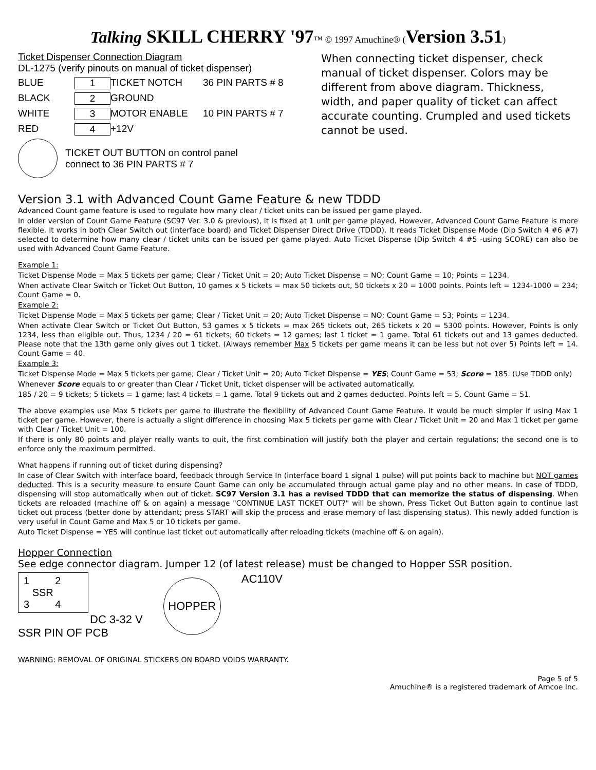Talking SKILL CHERRY '97™ © 1997 Amuchine® (Version 3.51)
Ticket Dispenser Connection Diagram
DL-1275 (verify pinouts on manual of ticket dispenser)
BLUE 1 TICKET NOTCH 36 PIN PARTS # 8 BLACK 2 GROUND WHITE 3 MOTOR ENABLE 10 PIN PARTS # 7 RED 4 +12V
TICKET OUT BUTTON on control panel
connect to 36 PIN PARTS # 7
When connecting ticket dispenser, check manual of ticket dispenser. Colors may be different from above diagram. Thickness, width, and paper quality of ticket can affect accurate counting. Crumpled and used tickets cannot be used.
Version 3.1 with Advanced Count Game Feature & new TDDD
Advanced Count game feature is used to regulate how many clear / ticket units can be issued per game played.
In older version of Count Game Feature (SC97 Ver. 3.0 & previous), it is fixed at 1 unit per game played. However, Advanced Count Game Feature is more flexible. It works in both Clear Switch out (interface board) and Ticket Dispenser Direct Drive (TDDD). It reads Ticket Dispense Mode (Dip Switch 4 #6 #7) selected to determine how many clear / ticket units can be issued per game played. Auto Ticket Dispense (Dip Switch 4 #5 -using SCORE) can also be used with Advanced Count Game Feature.
Example 1:
Ticket Dispense Mode = Max 5 tickets per game; Clear / Ticket Unit = 20; Auto Ticket Dispense = NO; Count Game = 10; Points = 1234.
When activate Clear Switch or Ticket Out Button, 10 games x 5 tickets = max 50 tickets out, 50 tickets x 20 = 1000 points. Points left = 1234-1000 = 234; Count Game = 0.
Example 2:
Ticket Dispense Mode = Max 5 tickets per game; Clear / Ticket Unit = 20; Auto Ticket Dispense = NO; Count Game = 53; Points = 1234.
When activate Clear Switch or Ticket Out Button, 53 games x 5 tickets = max 265 tickets out, 265 tickets x 20 = 5300 points. However, Points is only 1234, less than eligible out. Thus, 1234 / 20 = 61 tickets; 60 tickets = 12 games; last 1 ticket = 1 game. Total 61 tickets out and 13 games deducted. Please note that the 13th game only gives out 1 ticket. (Always remember Max 5 tickets per game means it can be less but not over 5) Points left = 14. Count Game = 40.
Example 3:
Ticket Dispense Mode = Max 5 tickets per game; Clear / Ticket Unit = 20; Auto Ticket Dispense = YES; Count Game = 53; Score = 185. (Use TDDD only)
Whenever Score equals to or greater than Clear / Ticket Unit, ticket dispenser will be activated automatically.
185 / 20 = 9 tickets; 5 tickets = 1 game; last 4 tickets = 1 game. Total 9 tickets out and 2 games deducted. Points left = 5. Count Game = 51.
The above examples use Max 5 tickets per game to illustrate the flexibility of Advanced Count Game Feature. It would be much simpler if using Max 1 ticket per game. However, there is actually a slight difference in choosing Max 5 tickets per game with Clear / Ticket Unit = 20 and Max 1 ticket per game with Clear / Ticket Unit = 100.
If there is only 80 points and player really wants to quit, the first combination will justify both the player and certain regulations; the second one is to enforce only the maximum permitted.
What happens if running out of ticket during dispensing?
In case of Clear Switch with interface board, feedback through Service In (interface board 1 signal 1 pulse) will put points back to machine but NOT games deducted. This is a security measure to ensure Count Game can only be accumulated through actual game play and no other means. In case of TDDD, dispensing will stop automatically when out of ticket. SC97 Version 3.1 has a revised TDDD that can memorize the status of dispensing. When tickets are reloaded (machine off & on again) a message "CONTINUE LAST TICKET OUT?" will be shown. Press Ticket Out Button again to continue last ticket out process (better done by attendant; press START will skip the process and erase memory of last dispensing status). This newly added function is very useful in Count Game and Max 5 or 10 tickets per game.
Auto Ticket Dispense = YES will continue last ticket out automatically after reloading tickets (machine off & on again).
Hopper Connection
See edge connector diagram. Jumper 12 (of latest release) must be changed to Hopper SSR position.
1 2
SSR
3 4
DC 3-32 V
SSR PIN OF PCB
HOPPER
AC110V
WARNING: REMOVAL OF ORIGINAL STICKERS ON BOARD VOIDS WARRANTY.
Page 5 of 5
Amuchine® is a registered trademark of Amcoe Inc.